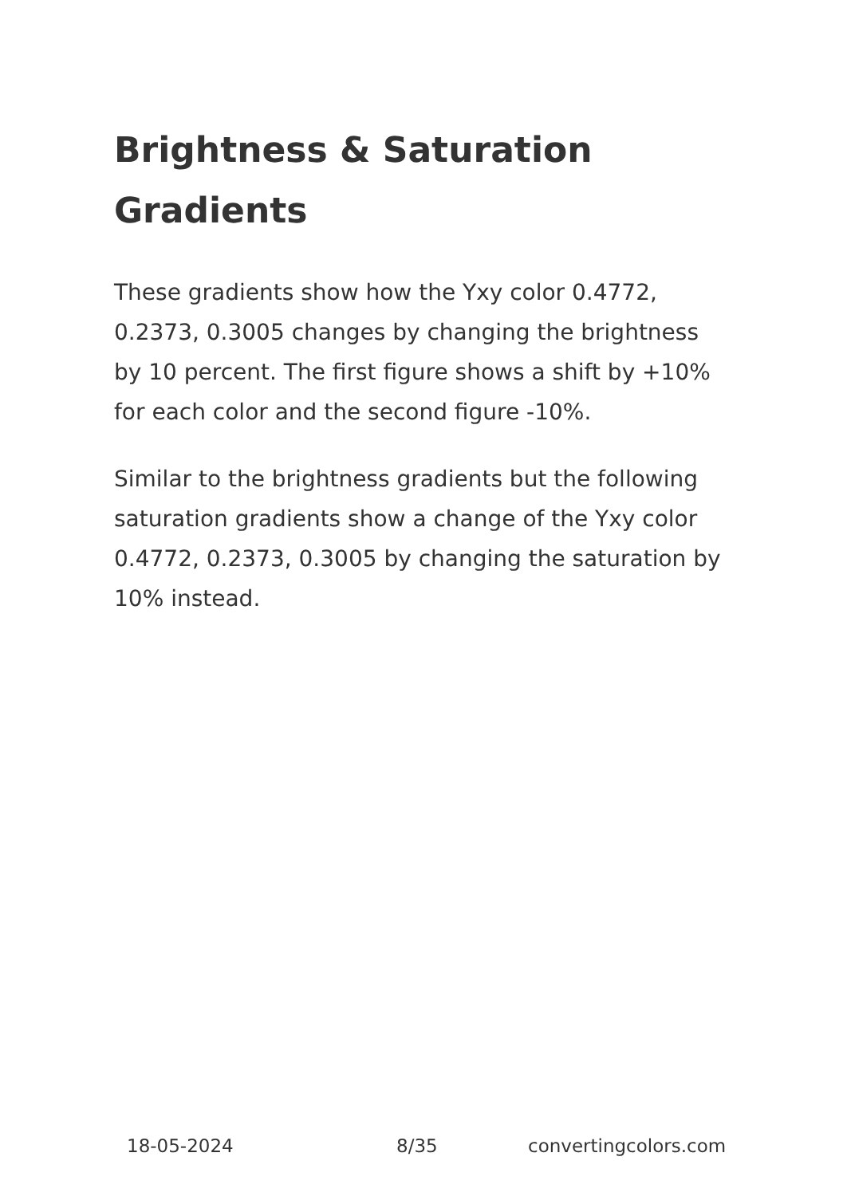Brightness & Saturation Gradients
These gradients show how the Yxy color 0.4772, 0.2373, 0.3005 changes by changing the brightness by 10 percent. The first figure shows a shift by +10% for each color and the second figure -10%.
Similar to the brightness gradients but the following saturation gradients show a change of the Yxy color 0.4772, 0.2373, 0.3005 by changing the saturation by 10% instead.
18-05-2024 8/35 convertingcolors.com